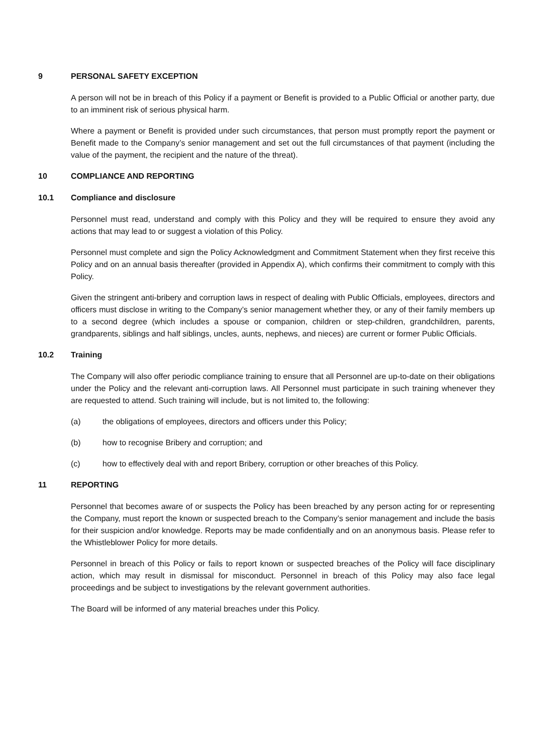9 PERSONAL SAFETY EXCEPTION
A person will not be in breach of this Policy if a payment or Benefit is provided to a Public Official or another party, due to an imminent risk of serious physical harm.
Where a payment or Benefit is provided under such circumstances, that person must promptly report the payment or Benefit made to the Company’s senior management and set out the full circumstances of that payment (including the value of the payment, the recipient and the nature of the threat).
10 COMPLIANCE AND REPORTING
10.1 Compliance and disclosure
Personnel must read, understand and comply with this Policy and they will be required to ensure they avoid any actions that may lead to or suggest a violation of this Policy.
Personnel must complete and sign the Policy Acknowledgment and Commitment Statement when they first receive this Policy and on an annual basis thereafter (provided in Appendix A), which confirms their commitment to comply with this Policy.
Given the stringent anti-bribery and corruption laws in respect of dealing with Public Officials, employees, directors and officers must disclose in writing to the Company’s senior management whether they, or any of their family members up to a second degree (which includes a spouse or companion, children or step-children, grandchildren, parents, grandparents, siblings and half siblings, uncles, aunts, nephews, and nieces) are current or former Public Officials.
10.2 Training
The Company will also offer periodic compliance training to ensure that all Personnel are up-to-date on their obligations under the Policy and the relevant anti-corruption laws. All Personnel must participate in such training whenever they are requested to attend. Such training will include, but is not limited to, the following:
(a) the obligations of employees, directors and officers under this Policy;
(b) how to recognise Bribery and corruption; and
(c) how to effectively deal with and report Bribery, corruption or other breaches of this Policy.
11 REPORTING
Personnel that becomes aware of or suspects the Policy has been breached by any person acting for or representing the Company, must report the known or suspected breach to the Company’s senior management and include the basis for their suspicion and/or knowledge. Reports may be made confidentially and on an anonymous basis. Please refer to the Whistleblower Policy for more details.
Personnel in breach of this Policy or fails to report known or suspected breaches of the Policy will face disciplinary action, which may result in dismissal for misconduct. Personnel in breach of this Policy may also face legal proceedings and be subject to investigations by the relevant government authorities.
The Board will be informed of any material breaches under this Policy.